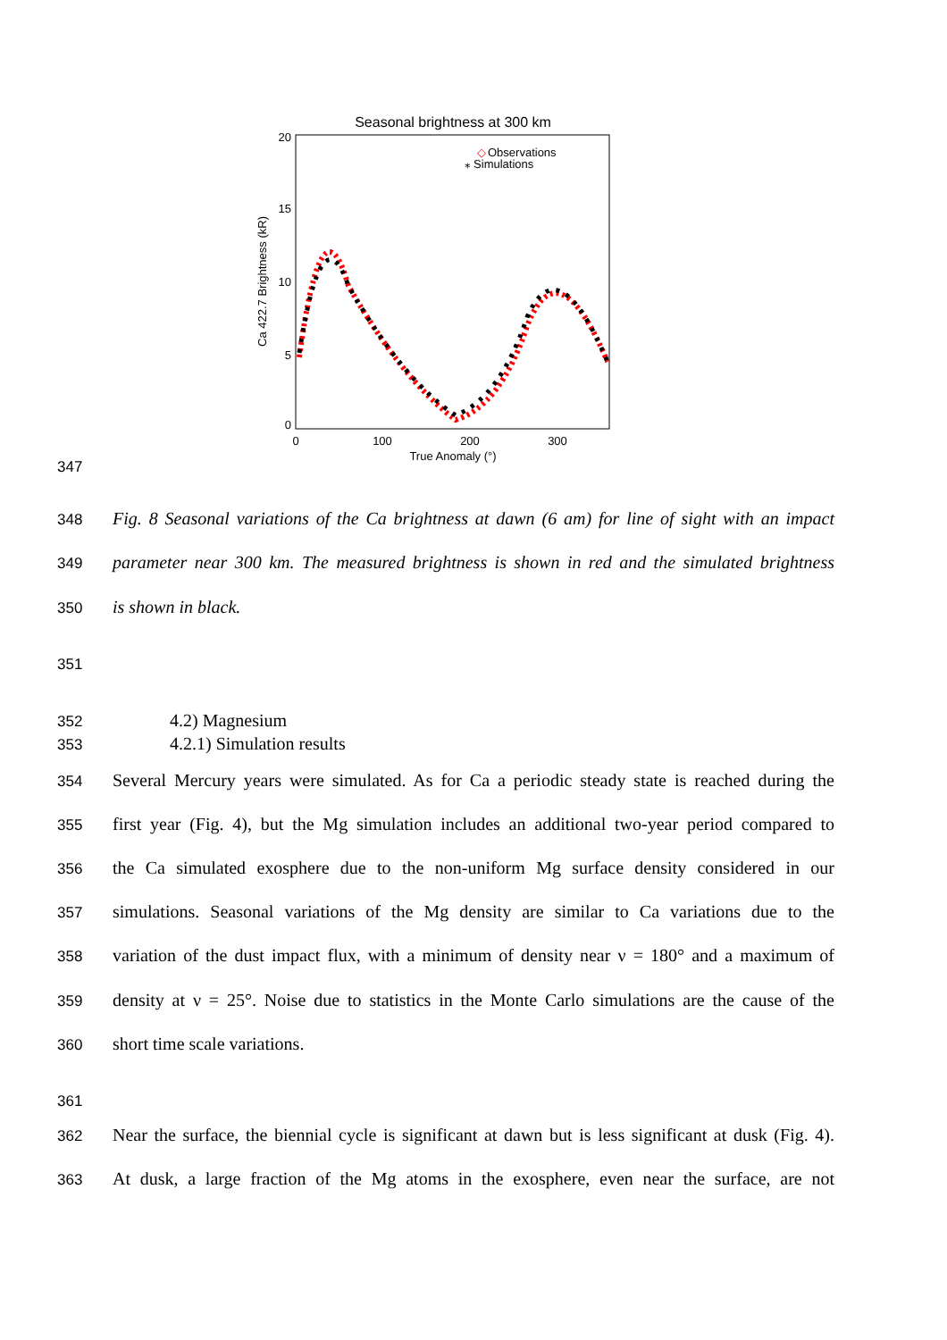Seasonal brightness at 300 km
20
15
10
5
0
0
100
200
300
True Anomaly (°)
Ca 422.7 Brightness (kR)
◇
Observations
⁎ Simulations
347
348
Fig. 8 Seasonal variations of the Ca brightness at dawn (6 am) for line of sight with an impact
349
parameter near 300 km. The measured brightness is shown in red and the simulated brightness
350 is shown in black.
351
352 4.2) Magnesium
353 4.2.1) Simulation results
354
Several Mercury years were simulated. As for Ca a periodic steady state is reached during the
355
first year (Fig. 4), but the Mg simulation includes an additional two-year period compared to
356
the Ca simulated exosphere due to the non-uniform Mg surface density considered in our
357
simulations. Seasonal variations of the Mg density are similar to Ca variations due to the
358
variation of the dust impact flux, with a minimum of density near ν = 180° and a maximum of
359
density at ν = 25°. Noise due to statistics in the Monte Carlo simulations are the cause of the
360 short time scale variations.
361
362
Near the surface, the biennial cycle is significant at dawn but is less significant at dusk (Fig. 4).
363
At dusk, a large fraction of the Mg atoms in the exosphere, even near the surface, are not